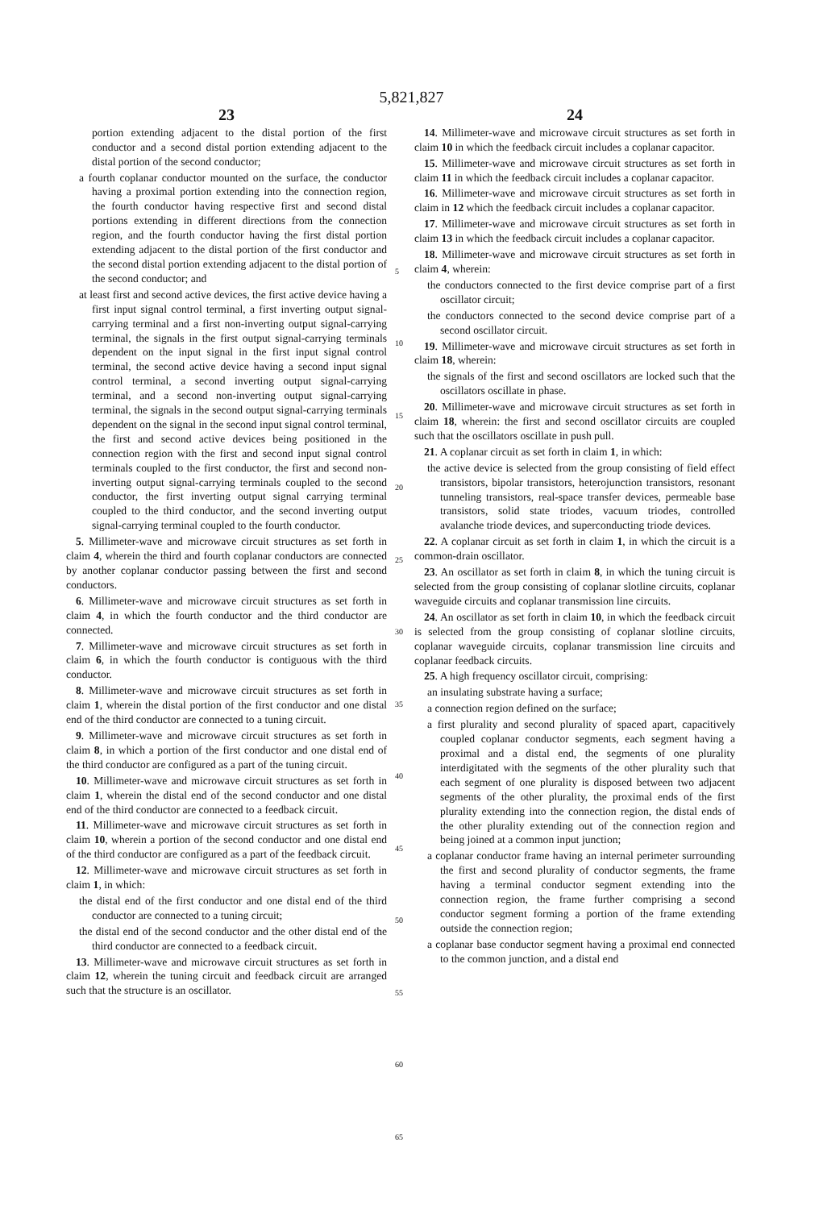5,821,827
23
portion extending adjacent to the distal portion of the first conductor and a second distal portion extending adjacent to the distal portion of the second conductor;
a fourth coplanar conductor mounted on the surface, the conductor having a proximal portion extending into the connection region, the fourth conductor having respective first and second distal portions extending in different directions from the connection region, and the fourth conductor having the first distal portion extending adjacent to the distal portion of the first conductor and the second distal portion extending adjacent to the distal portion of the second conductor; and
at least first and second active devices, the first active device having a first input signal control terminal, a first inverting output signal-carrying terminal and a first non-inverting output signal-carrying terminal, the signals in the first output signal-carrying terminals dependent on the input signal in the first input signal control terminal, the second active device having a second input signal control terminal, a second inverting output signal-carrying terminal, and a second non-inverting output signal-carrying terminal, the signals in the second output signal-carrying terminals dependent on the signal in the second input signal control terminal, the first and second active devices being positioned in the connection region with the first and second input signal control terminals coupled to the first conductor, the first and second non-inverting output signal-carrying terminals coupled to the second conductor, the first inverting output signal carrying terminal coupled to the third conductor, and the second inverting output signal-carrying terminal coupled to the fourth conductor.
5. Millimeter-wave and microwave circuit structures as set forth in claim 4, wherein the third and fourth coplanar conductors are connected by another coplanar conductor passing between the first and second conductors.
6. Millimeter-wave and microwave circuit structures as set forth in claim 4, in which the fourth conductor and the third conductor are connected.
7. Millimeter-wave and microwave circuit structures as set forth in claim 6, in which the fourth conductor is contiguous with the third conductor.
8. Millimeter-wave and microwave circuit structures as set forth in claim 1, wherein the distal portion of the first conductor and one distal end of the third conductor are connected to a tuning circuit.
9. Millimeter-wave and microwave circuit structures as set forth in claim 8, in which a portion of the first conductor and one distal end of the third conductor are configured as a part of the tuning circuit.
10. Millimeter-wave and microwave circuit structures as set forth in claim 1, wherein the distal end of the second conductor and one distal end of the third conductor are connected to a feedback circuit.
11. Millimeter-wave and microwave circuit structures as set forth in claim 10, wherein a portion of the second conductor and one distal end of the third conductor are configured as a part of the feedback circuit.
12. Millimeter-wave and microwave circuit structures as set forth in claim 1, in which:
the distal end of the first conductor and one distal end of the third conductor are connected to a tuning circuit;
the distal end of the second conductor and the other distal end of the third conductor are connected to a feedback circuit.
13. Millimeter-wave and microwave circuit structures as set forth in claim 12, wherein the tuning circuit and feedback circuit are arranged such that the structure is an oscillator.
5
10
15
20
25
30
35
40
45
50
55
60
65
24
14. Millimeter-wave and microwave circuit structures as set forth in claim 10 in which the feedback circuit includes a coplanar capacitor.
15. Millimeter-wave and microwave circuit structures as set forth in claim 11 in which the feedback circuit includes a coplanar capacitor.
16. Millimeter-wave and microwave circuit structures as set forth in claim in 12 which the feedback circuit includes a coplanar capacitor.
17. Millimeter-wave and microwave circuit structures as set forth in claim 13 in which the feedback circuit includes a coplanar capacitor.
18. Millimeter-wave and microwave circuit structures as set forth in claim 4, wherein:
the conductors connected to the first device comprise part of a first oscillator circuit;
the conductors connected to the second device comprise part of a second oscillator circuit.
19. Millimeter-wave and microwave circuit structures as set forth in claim 18, wherein:
the signals of the first and second oscillators are locked such that the oscillators oscillate in phase.
20. Millimeter-wave and microwave circuit structures as set forth in claim 18, wherein: the first and second oscillator circuits are coupled such that the oscillators oscillate in push pull.
21. A coplanar circuit as set forth in claim 1, in which:
the active device is selected from the group consisting of field effect transistors, bipolar transistors, heterojunction transistors, resonant tunneling transistors, real-space transfer devices, permeable base transistors, solid state triodes, vacuum triodes, controlled avalanche triode devices, and superconducting triode devices.
22. A coplanar circuit as set forth in claim 1, in which the circuit is a common-drain oscillator.
23. An oscillator as set forth in claim 8, in which the tuning circuit is selected from the group consisting of coplanar slotline circuits, coplanar waveguide circuits and coplanar transmission line circuits.
24. An oscillator as set forth in claim 10, in which the feedback circuit is selected from the group consisting of coplanar slotline circuits, coplanar waveguide circuits, coplanar transmission line circuits and coplanar feedback circuits.
25. A high frequency oscillator circuit, comprising:
an insulating substrate having a surface;
a connection region defined on the surface;
a first plurality and second plurality of spaced apart, capacitively coupled coplanar conductor segments, each segment having a proximal and a distal end, the segments of one plurality interdigitated with the segments of the other plurality such that each segment of one plurality is disposed between two adjacent segments of the other plurality, the proximal ends of the first plurality extending into the connection region, the distal ends of the other plurality extending out of the connection region and being joined at a common input junction;
a coplanar conductor frame having an internal perimeter surrounding the first and second plurality of conductor segments, the frame having a terminal conductor segment extending into the connection region, the frame further comprising a second conductor segment forming a portion of the frame extending outside the connection region;
a coplanar base conductor segment having a proximal end connected to the common junction, and a distal end